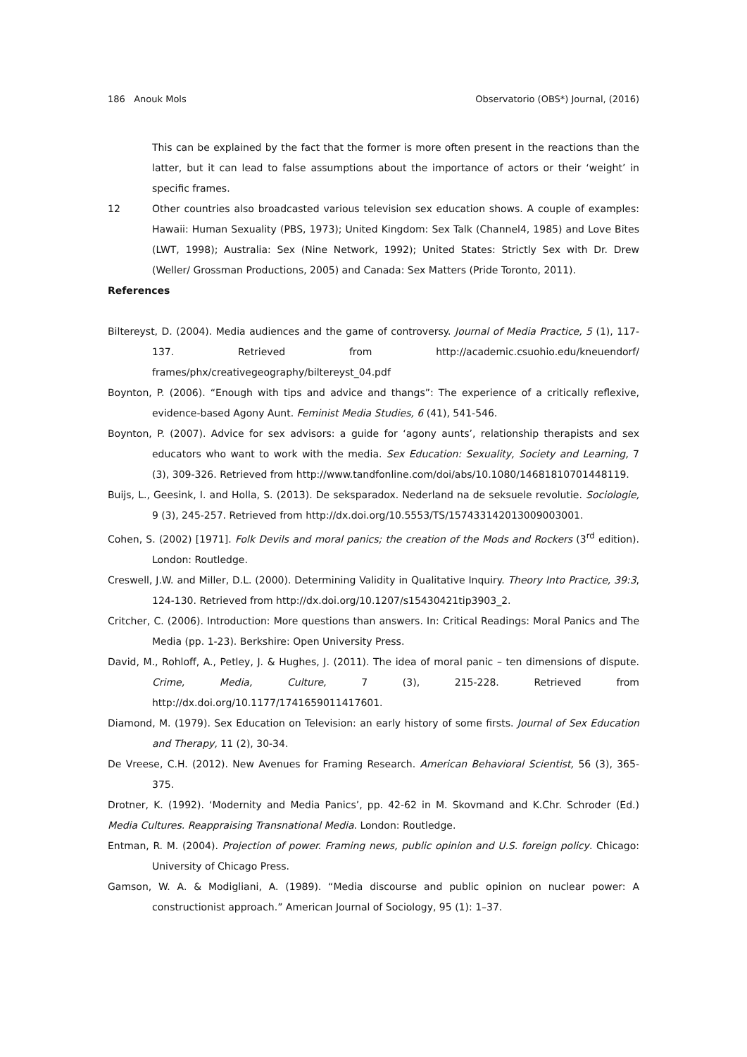186 Anouk Mols Observatorio (OBS*) Journal, (2016)
This can be explained by the fact that the former is more often present in the reactions than the latter, but it can lead to false assumptions about the importance of actors or their ‘weight’ in specific frames.
12 Other countries also broadcasted various television sex education shows. A couple of examples: Hawaii: Human Sexuality (PBS, 1973); United Kingdom: Sex Talk (Channel4, 1985) and Love Bites (LWT, 1998); Australia: Sex (Nine Network, 1992); United States: Strictly Sex with Dr. Drew (Weller/ Grossman Productions, 2005) and Canada: Sex Matters (Pride Toronto, 2011).
References
Biltereyst, D. (2004). Media audiences and the game of controversy. Journal of Media Practice, 5 (1), 117-137. Retrieved from http://academic.csuohio.edu/kneuendorf/ frames/phx/creativegeography/biltereyst_04.pdf
Boynton, P. (2006). “Enough with tips and advice and thangs”: The experience of a critically reflexive, evidence-based Agony Aunt. Feminist Media Studies, 6 (41), 541-546.
Boynton, P. (2007). Advice for sex advisors: a guide for ‘agony aunts’, relationship therapists and sex educators who want to work with the media. Sex Education: Sexuality, Society and Learning, 7 (3), 309-326. Retrieved from http://www.tandfonline.com/doi/abs/10.1080/14681810701448119.
Buijs, L., Geesink, I. and Holla, S. (2013). De seksparadox. Nederland na de seksuele revolutie. Sociologie, 9 (3), 245-257. Retrieved from http://dx.doi.org/10.5553/TS/157433142013009003001.
Cohen, S. (2002) [1971]. Folk Devils and moral panics; the creation of the Mods and Rockers (3<sup>rd</sup> edition). London: Routledge.
Creswell, J.W. and Miller, D.L. (2000). Determining Validity in Qualitative Inquiry. Theory Into Practice, 39:3, 124-130. Retrieved from http://dx.doi.org/10.1207/s15430421tip3903_2.
Critcher, C. (2006). Introduction: More questions than answers. In: Critical Readings: Moral Panics and The Media (pp. 1-23). Berkshire: Open University Press.
David, M., Rohloff, A., Petley, J. & Hughes, J. (2011). The idea of moral panic – ten dimensions of dispute. Crime, Media, Culture, 7 (3), 215-228. Retrieved from http://dx.doi.org/10.1177/1741659011417601.
Diamond, M. (1979). Sex Education on Television: an early history of some firsts. Journal of Sex Education and Therapy, 11 (2), 30-34.
De Vreese, C.H. (2012). New Avenues for Framing Research. American Behavioral Scientist, 56 (3), 365-375.
Drotner, K. (1992). ‘Modernity and Media Panics’, pp. 42-62 in M. Skovmand and K.Chr. Schroder (Ed.) Media Cultures. Reappraising Transnational Media. London: Routledge.
Entman, R. M. (2004). Projection of power. Framing news, public opinion and U.S. foreign policy. Chicago: University of Chicago Press.
Gamson, W. A. & Modigliani, A. (1989). “Media discourse and public opinion on nuclear power: A constructionist approach.” American Journal of Sociology, 95 (1): 1–37.